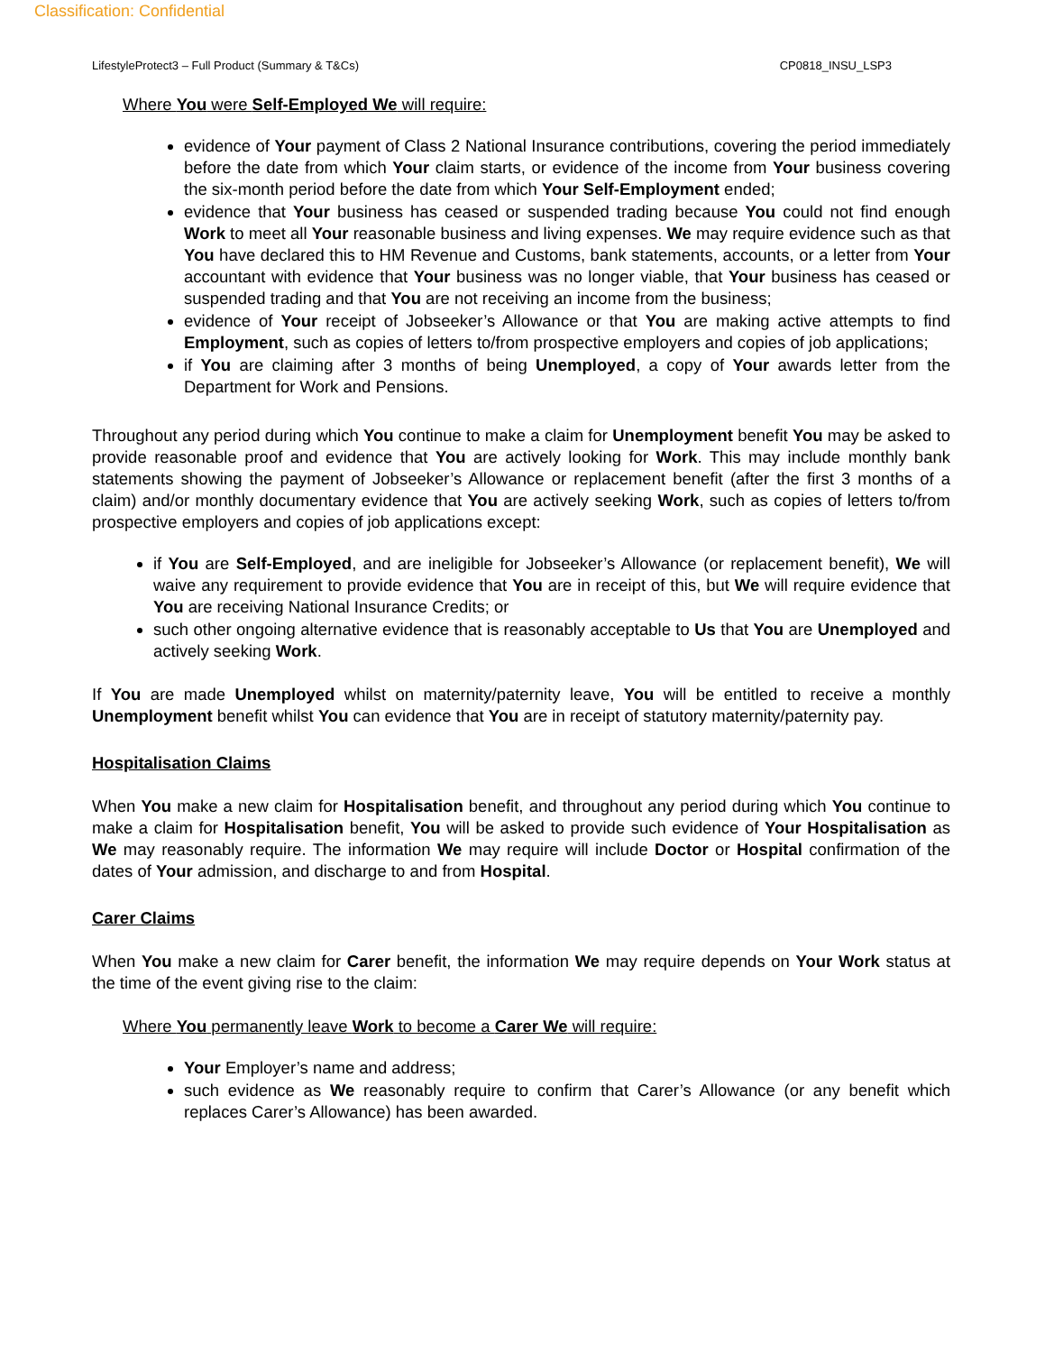Classification: Confidential
LifestyleProtect3 – Full Product (Summary & T&Cs) CP0818_INSU_LSP3
Where You were Self-Employed We will require:
evidence of Your payment of Class 2 National Insurance contributions, covering the period immediately before the date from which Your claim starts, or evidence of the income from Your business covering the six-month period before the date from which Your Self-Employment ended;
evidence that Your business has ceased or suspended trading because You could not find enough Work to meet all Your reasonable business and living expenses. We may require evidence such as that You have declared this to HM Revenue and Customs, bank statements, accounts, or a letter from Your accountant with evidence that Your business was no longer viable, that Your business has ceased or suspended trading and that You are not receiving an income from the business;
evidence of Your receipt of Jobseeker’s Allowance or that You are making active attempts to find Employment, such as copies of letters to/from prospective employers and copies of job applications;
if You are claiming after 3 months of being Unemployed, a copy of Your awards letter from the Department for Work and Pensions.
Throughout any period during which You continue to make a claim for Unemployment benefit You may be asked to provide reasonable proof and evidence that You are actively looking for Work. This may include monthly bank statements showing the payment of Jobseeker’s Allowance or replacement benefit (after the first 3 months of a claim) and/or monthly documentary evidence that You are actively seeking Work, such as copies of letters to/from prospective employers and copies of job applications except:
if You are Self-Employed, and are ineligible for Jobseeker’s Allowance (or replacement benefit), We will waive any requirement to provide evidence that You are in receipt of this, but We will require evidence that You are receiving National Insurance Credits; or
such other ongoing alternative evidence that is reasonably acceptable to Us that You are Unemployed and actively seeking Work.
If You are made Unemployed whilst on maternity/paternity leave, You will be entitled to receive a monthly Unemployment benefit whilst You can evidence that You are in receipt of statutory maternity/paternity pay.
Hospitalisation Claims
When You make a new claim for Hospitalisation benefit, and throughout any period during which You continue to make a claim for Hospitalisation benefit, You will be asked to provide such evidence of Your Hospitalisation as We may reasonably require. The information We may require will include Doctor or Hospital confirmation of the dates of Your admission, and discharge to and from Hospital.
Carer Claims
When You make a new claim for Carer benefit, the information We may require depends on Your Work status at the time of the event giving rise to the claim:
Where You permanently leave Work to become a Carer We will require:
Your Employer’s name and address;
such evidence as We reasonably require to confirm that Carer’s Allowance (or any benefit which replaces Carer’s Allowance) has been awarded.